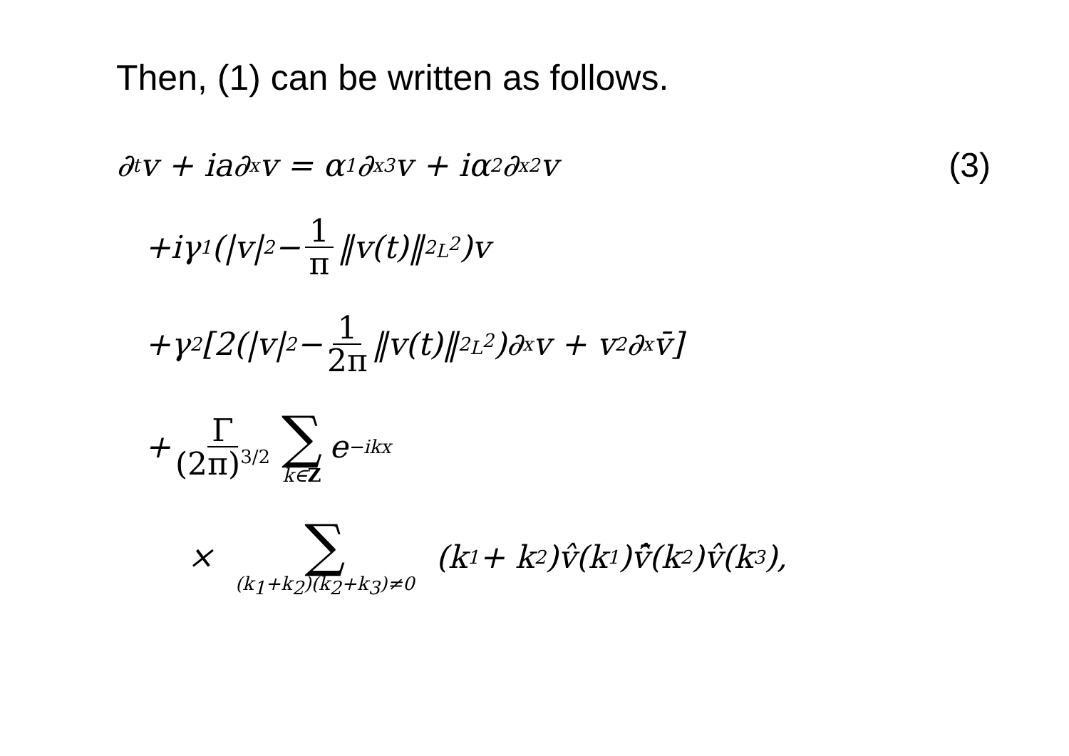Then, (1) can be written as follows.
∂<sub>t</sub>v + ia∂<sub>x</sub>v = α<sub>1</sub>∂<sub>x</sub><sup>3</sup>v + iα<sub>2</sub>∂<sub>x</sub><sup>2</sup>v (3)
+iγ<sub>1</sub>(|v|<sup>2</sup> − 1 π ‖v(t)‖<sup>2</sup><sub>L<sup>2</sup></sub>)v
+γ<sub>2</sub>[2(|v|<sup>2</sup> − 1 2π ‖v(t)‖<sup>2</sup><sub>L<sup>2</sup></sub>)∂<sub>x</sub>v + v<sup>2</sup>∂<sub>x</sub>v̄]
+ Γ (2π)<sup>3/2</sup> ∑ k∈Z e<sup>−ikx</sup>
× ∑ (k<sub>1</sub>+k<sub>2</sub>)(k<sub>2</sub>+k<sub>3</sub>)≠0 (k<sub>1</sub> + k<sub>2</sub>)v̂(k<sub>1</sub>)v̄̂(k<sub>2</sub>)v̂(k<sub>3</sub>),